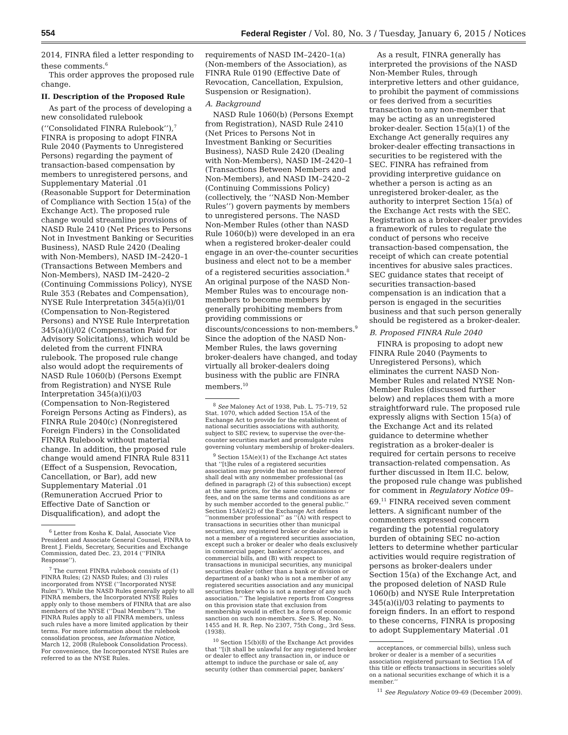554 Federal Register / Vol. 80, No. 3 / Tuesday, January 6, 2015 / Notices
2014, FINRA filed a letter responding to these comments.<sup>6</sup>
This order approves the proposed rule change.
II. Description of the Proposed Rule
As part of the process of developing a new consolidated rulebook (‘‘Consolidated FINRA Rulebook’’),<sup>7</sup> FINRA is proposing to adopt FINRA Rule 2040 (Payments to Unregistered Persons) regarding the payment of transaction-based compensation by members to unregistered persons, and Supplementary Material .01 (Reasonable Support for Determination of Compliance with Section 15(a) of the Exchange Act). The proposed rule change would streamline provisions of NASD Rule 2410 (Net Prices to Persons Not in Investment Banking or Securities Business), NASD Rule 2420 (Dealing with Non-Members), NASD IM–2420–1 (Transactions Between Members and Non-Members), NASD IM–2420–2 (Continuing Commissions Policy), NYSE Rule 353 (Rebates and Compensation), NYSE Rule Interpretation 345(a)(i)/01 (Compensation to Non-Registered Persons) and NYSE Rule Interpretation 345(a)(i)/02 (Compensation Paid for Advisory Solicitations), which would be deleted from the current FINRA rulebook. The proposed rule change also would adopt the requirements of NASD Rule 1060(b) (Persons Exempt from Registration) and NYSE Rule Interpretation 345(a)(i)/03 (Compensation to Non-Registered Foreign Persons Acting as Finders), as FINRA Rule 2040(c) (Nonregistered Foreign Finders) in the Consolidated FINRA Rulebook without material change. In addition, the proposed rule change would amend FINRA Rule 8311 (Effect of a Suspension, Revocation, Cancellation, or Bar), add new Supplementary Material .01 (Remuneration Accrued Prior to Effective Date of Sanction or Disqualification), and adopt the
<sup>6</sup> Letter from Kosha K. Dalal, Associate Vice President and Associate General Counsel, FINRA to Brent J. Fields, Secretary, Securities and Exchange Commission, dated Dec. 23, 2014 (‘‘FINRA Response’’).
<sup>7</sup> The current FINRA rulebook consists of (1) FINRA Rules; (2) NASD Rules; and (3) rules incorporated from NYSE (‘‘Incorporated NYSE Rules’’). While the NASD Rules generally apply to all FINRA members, the Incorporated NYSE Rules apply only to those members of FINRA that are also members of the NYSE (‘‘Dual Members’’). The FINRA Rules apply to all FINRA members, unless such rules have a more limited application by their terms. For more information about the rulebook consolidation process, see Information Notice, March 12, 2008 (Rulebook Consolidation Process). For convenience, the Incorporated NYSE Rules are referred to as the NYSE Rules.
requirements of NASD IM–2420–1(a) (Non-members of the Association), as FINRA Rule 0190 (Effective Date of Revocation, Cancellation, Expulsion, Suspension or Resignation).
A. Background
NASD Rule 1060(b) (Persons Exempt from Registration), NASD Rule 2410 (Net Prices to Persons Not in Investment Banking or Securities Business), NASD Rule 2420 (Dealing with Non-Members), NASD IM–2420–1 (Transactions Between Members and Non-Members), and NASD IM–2420–2 (Continuing Commissions Policy) (collectively, the ‘‘NASD Non-Member Rules’’) govern payments by members to unregistered persons. The NASD Non-Member Rules (other than NASD Rule 1060(b)) were developed in an era when a registered broker-dealer could engage in an over-the-counter securities business and elect not to be a member of a registered securities association.<sup>8</sup> An original purpose of the NASD Non-Member Rules was to encourage non-members to become members by generally prohibiting members from providing commissions or discounts/concessions to non-members.<sup>9</sup> Since the adoption of the NASD Non-Member Rules, the laws governing broker-dealers have changed, and today virtually all broker-dealers doing business with the public are FINRA members.<sup>10</sup>
<sup>8</sup> See Maloney Act of 1938, Pub. L. 75–719, 52 Stat. 1070, which added Section 15A of the Exchange Act to provide for the establishment of national securities associations with authority, subject to SEC review, to supervise the over-the-counter securities market and promulgate rules governing voluntary membership of broker-dealers.
<sup>9</sup> Section 15A(e)(1) of the Exchange Act states that ‘‘[t]he rules of a registered securities association may provide that no member thereof shall deal with any nonmember professional (as defined in paragraph (2) of this subsection) except at the same prices, for the same commissions or fees, and on the same terms and conditions as are by such member accorded to the general public.’’ Section 15A(e)(2) of the Exchange Act defines ‘‘nonmember professional’’ as ‘‘(A) with respect to transactions in securities other than municipal securities, any registered broker or dealer who is not a member of a registered securities association, except such a broker or dealer who deals exclusively in commercial paper, bankers’ acceptances, and commercial bills, and (B) with respect to transactions in municipal securities, any municipal securities dealer (other than a bank or division or department of a bank) who is not a member of any registered securities association and any municipal securities broker who is not a member of any such association.’’ The legislative reports from Congress on this provision state that exclusion from membership would in effect be a form of economic sanction on such non-members. See S. Rep. No. 1455 and H. R. Rep. No 2307, 75th Cong., 3rd Sess. (1938).
<sup>10</sup> Section 15(b)(8) of the Exchange Act provides that ‘‘[i]t shall be unlawful for any registered broker or dealer to effect any transaction in, or induce or attempt to induce the purchase or sale of, any security (other than commercial paper, bankers’
As a result, FINRA generally has interpreted the provisions of the NASD Non-Member Rules, through interpretive letters and other guidance, to prohibit the payment of commissions or fees derived from a securities transaction to any non-member that may be acting as an unregistered broker-dealer. Section 15(a)(1) of the Exchange Act generally requires any broker-dealer effecting transactions in securities to be registered with the SEC. FINRA has refrained from providing interpretive guidance on whether a person is acting as an unregistered broker-dealer, as the authority to interpret Section 15(a) of the Exchange Act rests with the SEC. Registration as a broker-dealer provides a framework of rules to regulate the conduct of persons who receive transaction-based compensation, the receipt of which can create potential incentives for abusive sales practices. SEC guidance states that receipt of securities transaction-based compensation is an indication that a person is engaged in the securities business and that such person generally should be registered as a broker-dealer.
B. Proposed FINRA Rule 2040
FINRA is proposing to adopt new FINRA Rule 2040 (Payments to Unregistered Persons), which eliminates the current NASD Non-Member Rules and related NYSE Non-Member Rules (discussed further below) and replaces them with a more straightforward rule. The proposed rule expressly aligns with Section 15(a) of the Exchange Act and its related guidance to determine whether registration as a broker-dealer is required for certain persons to receive transaction-related compensation. As further discussed in Item II.C. below, the proposed rule change was published for comment in Regulatory Notice 09–69.<sup>11</sup> FINRA received seven comment letters. A significant number of the commenters expressed concern regarding the potential regulatory burden of obtaining SEC no-action letters to determine whether particular activities would require registration of persons as broker-dealers under Section 15(a) of the Exchange Act, and the proposed deletion of NASD Rule 1060(b) and NYSE Rule Interpretation 345(a)(i)/03 relating to payments to foreign finders. In an effort to respond to these concerns, FINRA is proposing to adopt Supplementary Material .01
acceptances, or commercial bills), unless such broker or dealer is a member of a securities association registered pursuant to Section 15A of this title or effects transactions in securities solely on a national securities exchange of which it is a member.’’
<sup>11</sup> See Regulatory Notice 09–69 (December 2009).